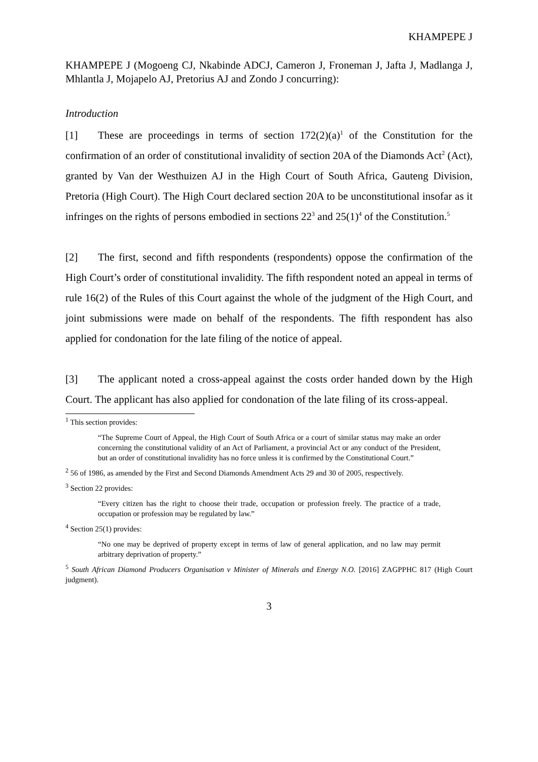KHAMPEPE J
KHAMPEPE J (Mogoeng CJ, Nkabinde ADCJ, Cameron J, Froneman J, Jafta J, Madlanga J, Mhlantla J, Mojapelo AJ, Pretorius AJ and Zondo J concurring):
Introduction
[1] These are proceedings in terms of section 172(2)(a)<sup>1</sup> of the Constitution for the confirmation of an order of constitutional invalidity of section 20A of the Diamonds Act<sup>2</sup> (Act), granted by Van der Westhuizen AJ in the High Court of South Africa, Gauteng Division, Pretoria (High Court). The High Court declared section 20A to be unconstitutional insofar as it infringes on the rights of persons embodied in sections 22<sup>3</sup> and 25(1)<sup>4</sup> of the Constitution.<sup>5</sup>
[2] The first, second and fifth respondents (respondents) oppose the confirmation of the High Court’s order of constitutional invalidity. The fifth respondent noted an appeal in terms of rule 16(2) of the Rules of this Court against the whole of the judgment of the High Court, and joint submissions were made on behalf of the respondents. The fifth respondent has also applied for condonation for the late filing of the notice of appeal.
[3] The applicant noted a cross-appeal against the costs order handed down by the High Court. The applicant has also applied for condonation of the late filing of its cross-appeal.
<sup>1</sup> This section provides:
“The Supreme Court of Appeal, the High Court of South Africa or a court of similar status may make an order concerning the constitutional validity of an Act of Parliament, a provincial Act or any conduct of the President, but an order of constitutional invalidity has no force unless it is confirmed by the Constitutional Court.”
<sup>2</sup> 56 of 1986, as amended by the First and Second Diamonds Amendment Acts 29 and 30 of 2005, respectively.
<sup>3</sup> Section 22 provides:
“Every citizen has the right to choose their trade, occupation or profession freely. The practice of a trade, occupation or profession may be regulated by law.”
<sup>4</sup> Section 25(1) provides:
“No one may be deprived of property except in terms of law of general application, and no law may permit arbitrary deprivation of property.”
<sup>5</sup> South African Diamond Producers Organisation v Minister of Minerals and Energy N.O. [2016] ZAGPPHC 817 (High Court judgment).
3